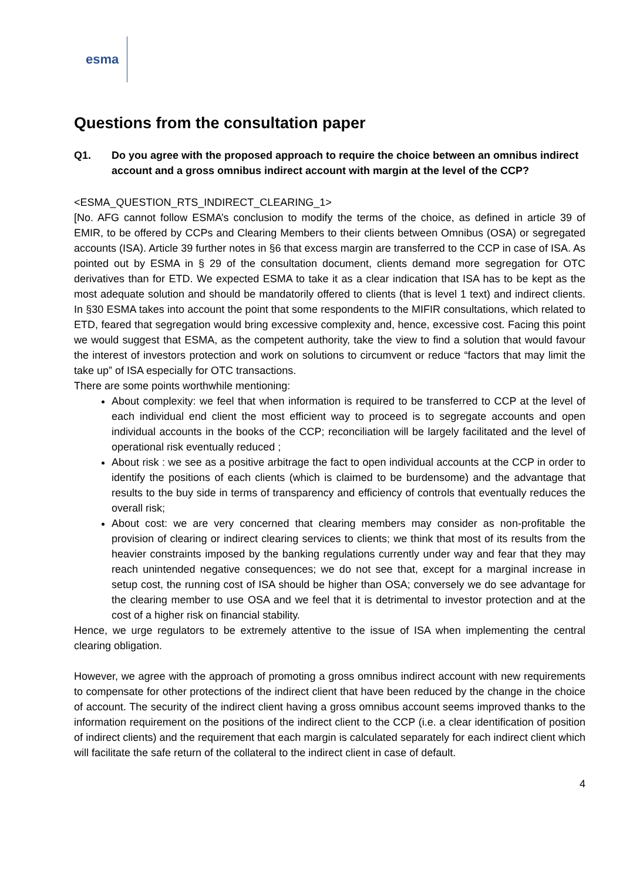esma
Questions from the consultation paper
Q1. Do you agree with the proposed approach to require the choice between an omnibus indirect account and a gross omnibus indirect account with margin at the level of the CCP?
<ESMA_QUESTION_RTS_INDIRECT_CLEARING_1>
[No. AFG cannot follow ESMA’s conclusion to modify the terms of the choice, as defined in article 39 of EMIR, to be offered by CCPs and Clearing Members to their clients between Omnibus (OSA) or segregated accounts (ISA). Article 39 further notes in §6 that excess margin are transferred to the CCP in case of ISA. As pointed out by ESMA in § 29 of the consultation document, clients demand more segregation for OTC derivatives than for ETD. We expected ESMA to take it as a clear indication that ISA has to be kept as the most adequate solution and should be mandatorily offered to clients (that is level 1 text) and indirect clients. In §30 ESMA takes into account the point that some respondents to the MIFIR consultations, which related to ETD, feared that segregation would bring excessive complexity and, hence, excessive cost. Facing this point we would suggest that ESMA, as the competent authority, take the view to find a solution that would favour the interest of investors protection and work on solutions to circumvent or reduce “factors that may limit the take up” of ISA especially for OTC transactions.
There are some points worthwhile mentioning:
About complexity: we feel that when information is required to be transferred to CCP at the level of each individual end client the most efficient way to proceed is to segregate accounts and open individual accounts in the books of the CCP; reconciliation will be largely facilitated and the level of operational risk eventually reduced ;
About risk : we see as a positive arbitrage the fact to open individual accounts at the CCP in order to identify the positions of each clients (which is claimed to be burdensome) and the advantage that results to the buy side in terms of transparency and efficiency of controls that eventually reduces the overall risk;
About cost: we are very concerned that clearing members may consider as non-profitable the provision of clearing or indirect clearing services to clients; we think that most of its results from the heavier constraints imposed by the banking regulations currently under way and fear that they may reach unintended negative consequences; we do not see that, except for a marginal increase in setup cost, the running cost of ISA should be higher than OSA; conversely we do see advantage for the clearing member to use OSA and we feel that it is detrimental to investor protection and at the cost of a higher risk on financial stability.
Hence, we urge regulators to be extremely attentive to the issue of ISA when implementing the central clearing obligation.
However, we agree with the approach of promoting a gross omnibus indirect account with new requirements to compensate for other protections of the indirect client that have been reduced by the change in the choice of account. The security of the indirect client having a gross omnibus account seems improved thanks to the information requirement on the positions of the indirect client to the CCP (i.e. a clear identification of position of indirect clients) and the requirement that each margin is calculated separately for each indirect client which will facilitate the safe return of the collateral to the indirect client in case of default.
4